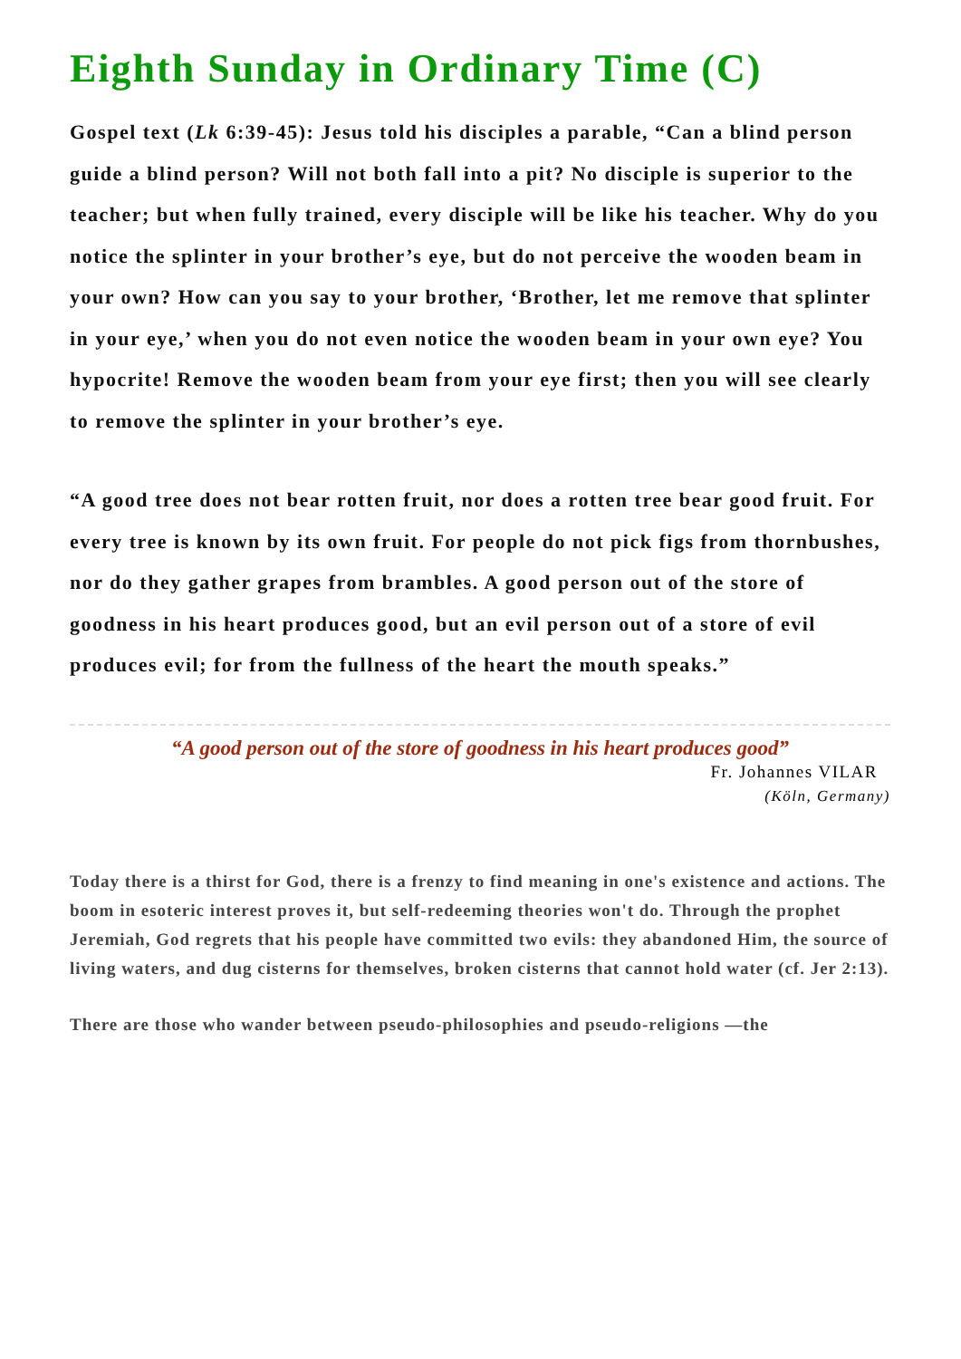Eighth Sunday in Ordinary Time (C)
Gospel text (Lk 6:39-45): Jesus told his disciples a parable, “Can a blind person guide a blind person? Will not both fall into a pit? No disciple is superior to the teacher; but when fully trained, every disciple will be like his teacher. Why do you notice the splinter in your brother’s eye, but do not perceive the wooden beam in your own? How can you say to your brother, ‘Brother, let me remove that splinter in your eye,’ when you do not even notice the wooden beam in your own eye? You hypocrite! Remove the wooden beam from your eye first; then you will see clearly to remove the splinter in your brother’s eye.
“A good tree does not bear rotten fruit, nor does a rotten tree bear good fruit. For every tree is known by its own fruit. For people do not pick figs from thornbushes, nor do they gather grapes from brambles. A good person out of the store of goodness in his heart produces good, but an evil person out of a store of evil produces evil; for from the fullness of the heart the mouth speaks.”
“A good person out of the store of goodness in his heart produces good”
Fr. Johannes VILAR
(Köln, Germany)
Today there is a thirst for God, there is a frenzy to find meaning in one's existence and actions. The boom in esoteric interest proves it, but self-redeeming theories won't do. Through the prophet Jeremiah, God regrets that his people have committed two evils: they abandoned Him, the source of living waters, and dug cisterns for themselves, broken cisterns that cannot hold water (cf. Jer 2:13).
There are those who wander between pseudo-philosophies and pseudo-religions —the